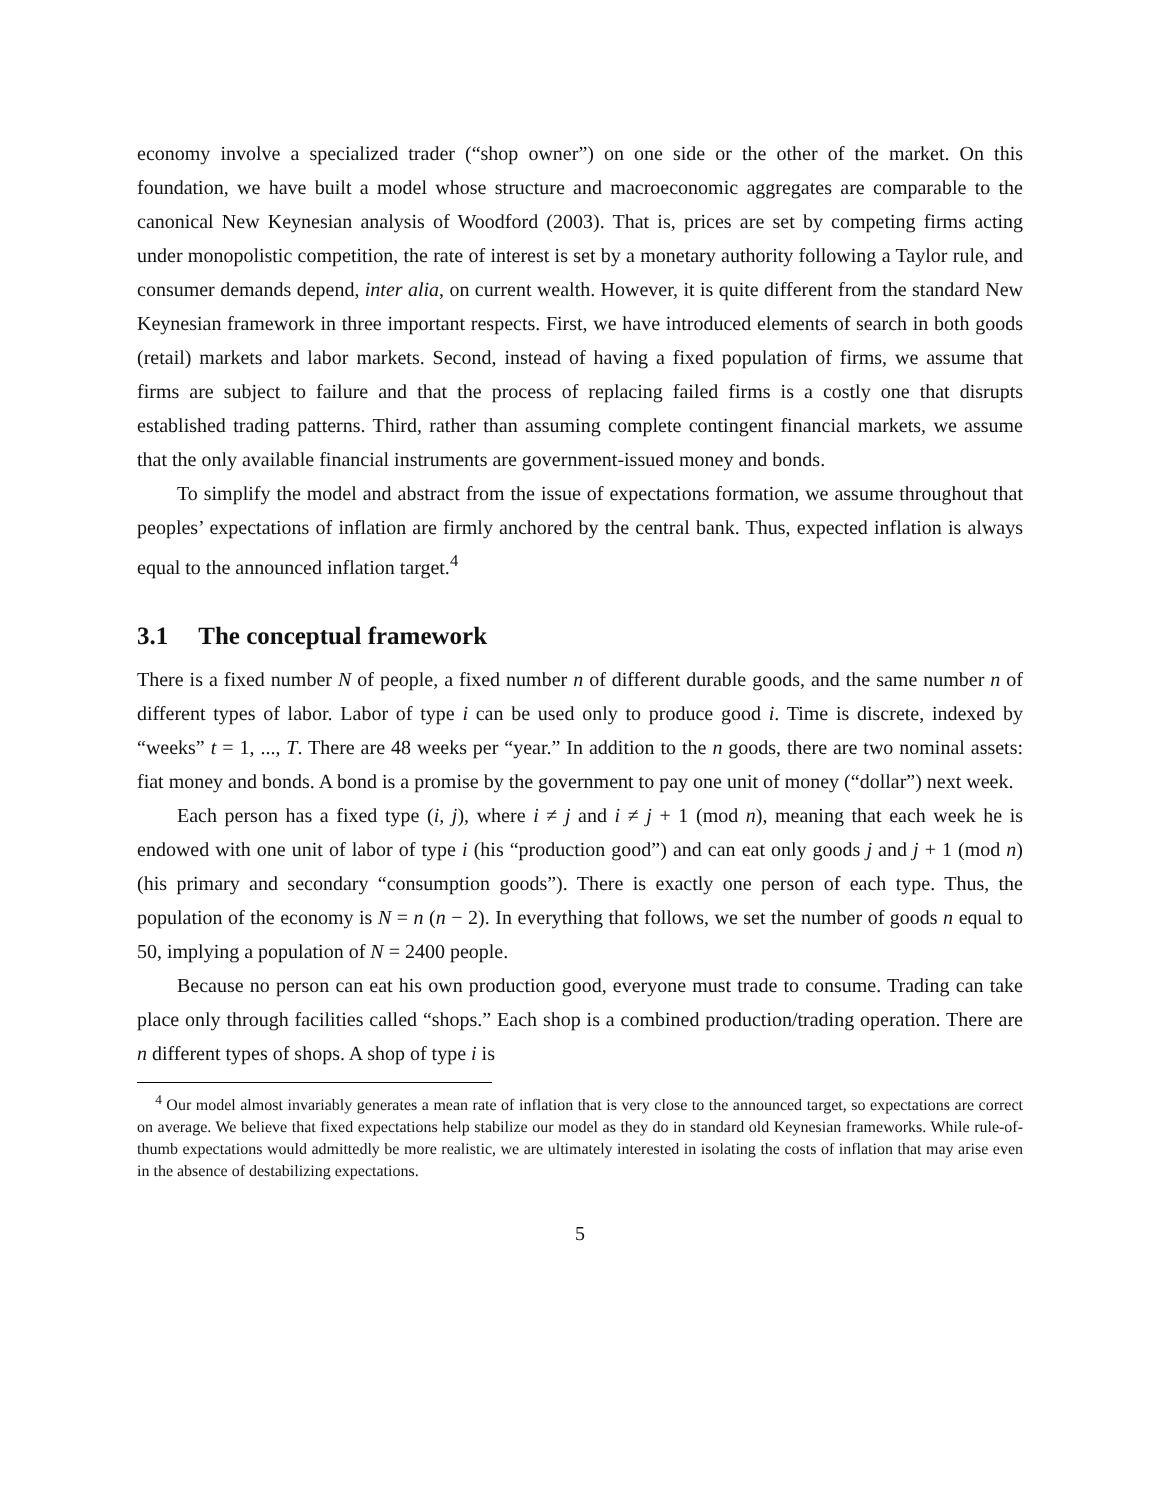economy involve a specialized trader (“shop owner”) on one side or the other of the market. On this foundation, we have built a model whose structure and macroeconomic aggregates are comparable to the canonical New Keynesian analysis of Woodford (2003). That is, prices are set by competing firms acting under monopolistic competition, the rate of interest is set by a monetary authority following a Taylor rule, and consumer demands depend, inter alia, on current wealth. However, it is quite different from the standard New Keynesian framework in three important respects. First, we have introduced elements of search in both goods (retail) markets and labor markets. Second, instead of having a fixed population of firms, we assume that firms are subject to failure and that the process of replacing failed firms is a costly one that disrupts established trading patterns. Third, rather than assuming complete contingent financial markets, we assume that the only available financial instruments are government-issued money and bonds.
To simplify the model and abstract from the issue of expectations formation, we assume throughout that peoples’ expectations of inflation are firmly anchored by the central bank. Thus, expected inflation is always equal to the announced inflation target.<sup>4</sup>
3.1 The conceptual framework
There is a fixed number N of people, a fixed number n of different durable goods, and the same number n of different types of labor. Labor of type i can be used only to produce good i. Time is discrete, indexed by “weeks” t = 1, ..., T. There are 48 weeks per “year.” In addition to the n goods, there are two nominal assets: fiat money and bonds. A bond is a promise by the government to pay one unit of money (“dollar”) next week.
Each person has a fixed type (i, j), where i ≠ j and i ≠ j + 1 (mod n), meaning that each week he is endowed with one unit of labor of type i (his “production good”) and can eat only goods j and j + 1 (mod n) (his primary and secondary “consumption goods”). There is exactly one person of each type. Thus, the population of the economy is N = n (n − 2). In everything that follows, we set the number of goods n equal to 50, implying a population of N = 2400 people.
Because no person can eat his own production good, everyone must trade to consume. Trading can take place only through facilities called “shops.” Each shop is a combined production/trading operation. There are n different types of shops. A shop of type i is
<sup>4</sup> Our model almost invariably generates a mean rate of inflation that is very close to the announced target, so expectations are correct on average. We believe that fixed expectations help stabilize our model as they do in standard old Keynesian frameworks. While rule-of-thumb expectations would admittedly be more realistic, we are ultimately interested in isolating the costs of inflation that may arise even in the absence of destabilizing expectations.
5